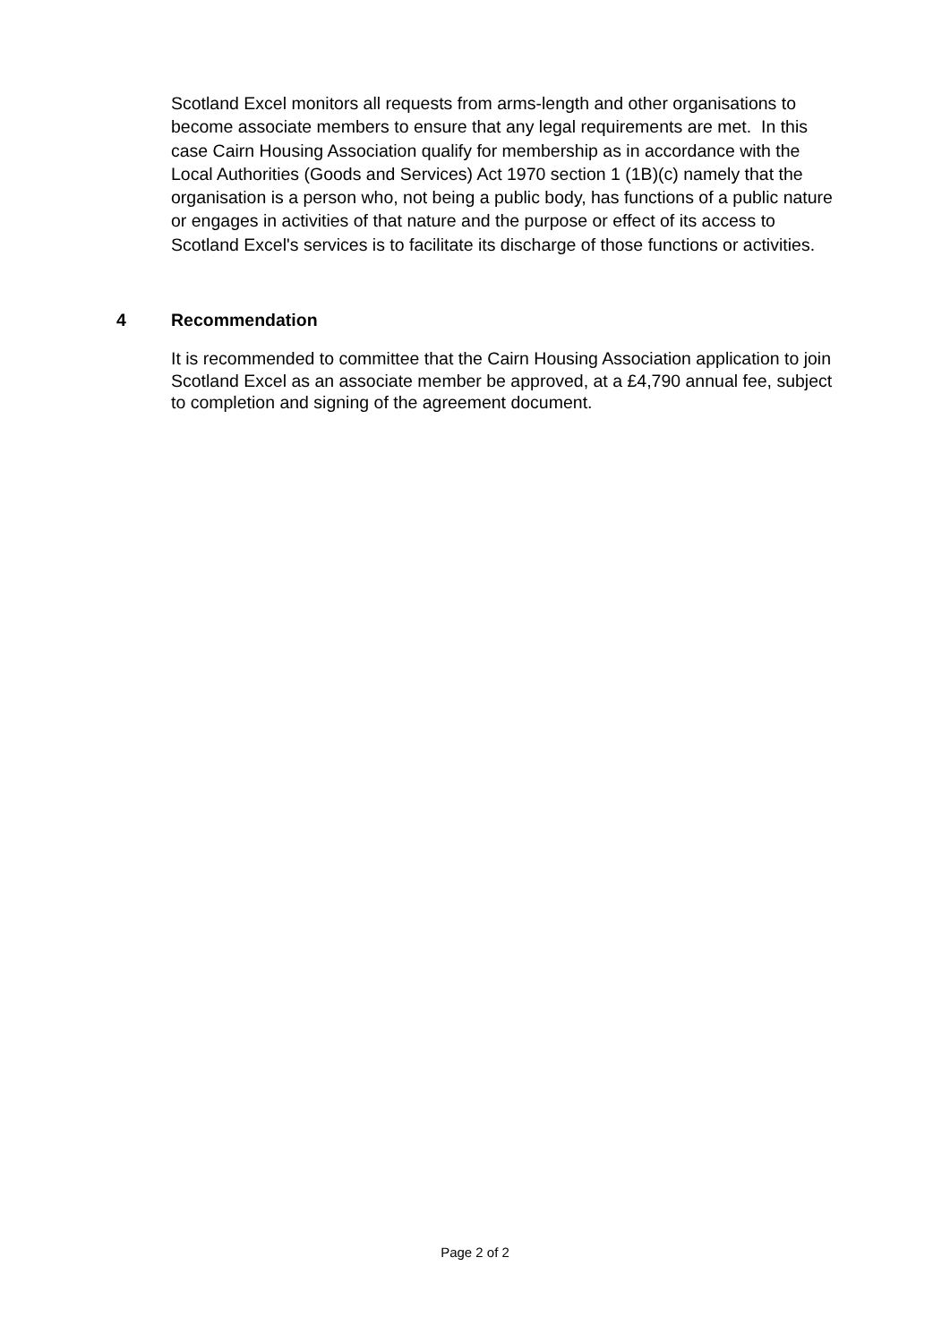Scotland Excel monitors all requests from arms-length and other organisations to become associate members to ensure that any legal requirements are met. In this case Cairn Housing Association qualify for membership as in accordance with the Local Authorities (Goods and Services) Act 1970 section 1 (1B)(c) namely that the organisation is a person who, not being a public body, has functions of a public nature or engages in activities of that nature and the purpose or effect of its access to Scotland Excel's services is to facilitate its discharge of those functions or activities.
4 Recommendation
It is recommended to committee that the Cairn Housing Association application to join Scotland Excel as an associate member be approved, at a £4,790 annual fee, subject to completion and signing of the agreement document.
Page 2 of 2